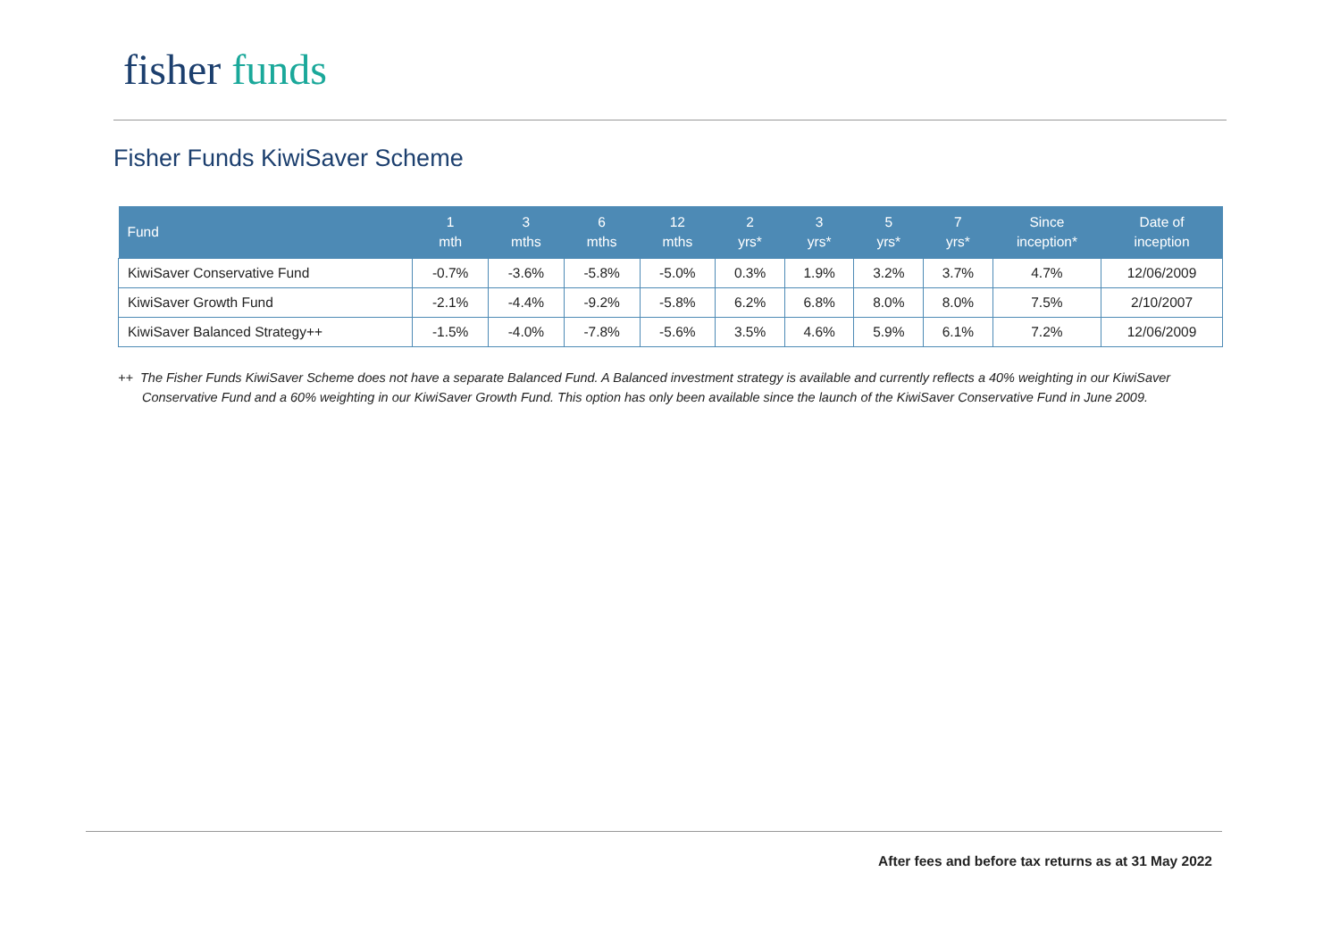fisher funds
Fisher Funds KiwiSaver Scheme
| Fund | 1 mth | 3 mths | 6 mths | 12 mths | 2 yrs* | 3 yrs* | 5 yrs* | 7 yrs* | Since inception* | Date of inception |
| --- | --- | --- | --- | --- | --- | --- | --- | --- | --- | --- |
| KiwiSaver Conservative Fund | -0.7% | -3.6% | -5.8% | -5.0% | 0.3% | 1.9% | 3.2% | 3.7% | 4.7% | 12/06/2009 |
| KiwiSaver Growth Fund | -2.1% | -4.4% | -9.2% | -5.8% | 6.2% | 6.8% | 8.0% | 8.0% | 7.5% | 2/10/2007 |
| KiwiSaver Balanced Strategy++ | -1.5% | -4.0% | -7.8% | -5.6% | 3.5% | 4.6% | 5.9% | 6.1% | 7.2% | 12/06/2009 |
++ The Fisher Funds KiwiSaver Scheme does not have a separate Balanced Fund. A Balanced investment strategy is available and currently reflects a 40% weighting in our KiwiSaver
Conservative Fund and a 60% weighting in our KiwiSaver Growth Fund. This option has only been available since the launch of the KiwiSaver Conservative Fund in June 2009.
After fees and before tax returns as at 31 May 2022